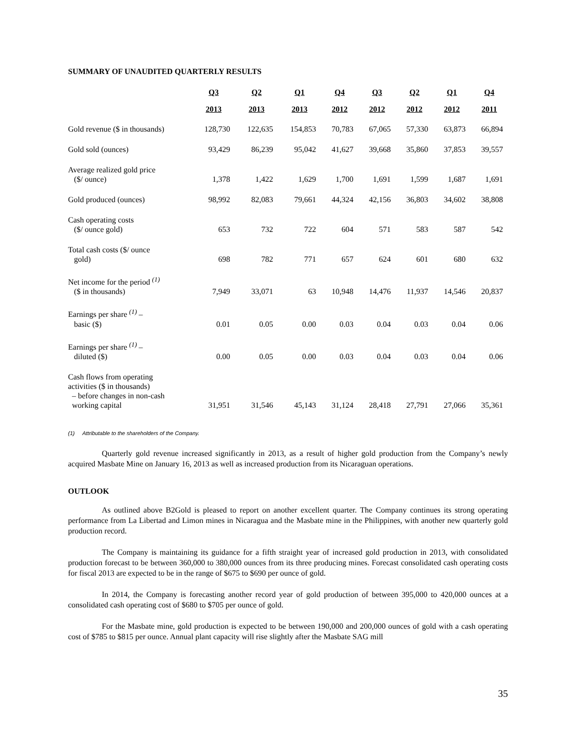SUMMARY OF UNAUDITED QUARTERLY RESULTS
| | Q3 | Q2 | Q1 | Q4 | Q3 | Q2 | Q1 | Q4 |
| --- | --- | --- | --- | --- | --- | --- | --- | --- |
| | 2013 | 2013 | 2013 | 2012 | 2012 | 2012 | 2012 | 2011 |
| Gold revenue ($ in thousands) | 128,730 | 122,635 | 154,853 | 70,783 | 67,065 | 57,330 | 63,873 | 66,894 |
| Gold sold (ounces) | 93,429 | 86,239 | 95,042 | 41,627 | 39,668 | 35,860 | 37,853 | 39,557 |
| Average realized gold price ($/ ounce) | 1,378 | 1,422 | 1,629 | 1,700 | 1,691 | 1,599 | 1,687 | 1,691 |
| Gold produced (ounces) | 98,992 | 82,083 | 79,661 | 44,324 | 42,156 | 36,803 | 34,602 | 38,808 |
| Cash operating costs ($/ ounce gold) | 653 | 732 | 722 | 604 | 571 | 583 | 587 | 542 |
| Total cash costs ($/ ounce gold) | 698 | 782 | 771 | 657 | 624 | 601 | 680 | 632 |
| Net income for the period <sup>(1)</sup> ($ in thousands) | 7,949 | 33,071 | 63 | 10,948 | 14,476 | 11,937 | 14,546 | 20,837 |
| Earnings per share <sup>(1)</sup> – basic ($) | 0.01 | 0.05 | 0.00 | 0.03 | 0.04 | 0.03 | 0.04 | 0.06 |
| Earnings per share <sup>(1)</sup> – diluted ($) | 0.00 | 0.05 | 0.00 | 0.03 | 0.04 | 0.03 | 0.04 | 0.06 |
| Cash flows from operating activities ($ in thousands) – before changes in non-cash working capital | 31,951 | 31,546 | 45,143 | 31,124 | 28,418 | 27,791 | 27,066 | 35,361 |
(1) Attributable to the shareholders of the Company.
Quarterly gold revenue increased significantly in 2013, as a result of higher gold production from the Company’s newly acquired Masbate Mine on January 16, 2013 as well as increased production from its Nicaraguan operations.
OUTLOOK
As outlined above B2Gold is pleased to report on another excellent quarter. The Company continues its strong operating performance from La Libertad and Limon mines in Nicaragua and the Masbate mine in the Philippines, with another new quarterly gold production record.
The Company is maintaining its guidance for a fifth straight year of increased gold production in 2013, with consolidated production forecast to be between 360,000 to 380,000 ounces from its three producing mines. Forecast consolidated cash operating costs for fiscal 2013 are expected to be in the range of $675 to $690 per ounce of gold.
In 2014, the Company is forecasting another record year of gold production of between 395,000 to 420,000 ounces at a consolidated cash operating cost of $680 to $705 per ounce of gold.
For the Masbate mine, gold production is expected to be between 190,000 and 200,000 ounces of gold with a cash operating cost of $785 to $815 per ounce. Annual plant capacity will rise slightly after the Masbate SAG mill
35